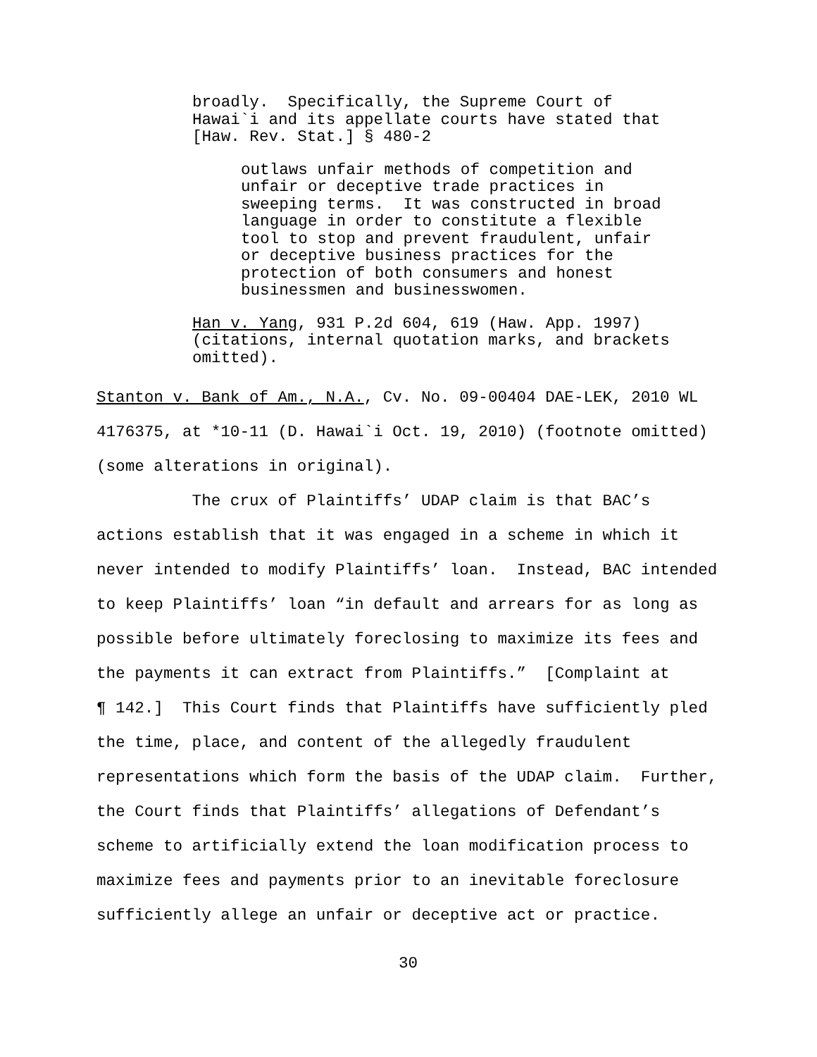broadly. Specifically, the Supreme Court of Hawai`i and its appellate courts have stated that [Haw. Rev. Stat.] § 480-2
outlaws unfair methods of competition and unfair or deceptive trade practices in sweeping terms. It was constructed in broad language in order to constitute a flexible tool to stop and prevent fraudulent, unfair or deceptive business practices for the protection of both consumers and honest businessmen and businesswomen.
Han v. Yang, 931 P.2d 604, 619 (Haw. App. 1997) (citations, internal quotation marks, and brackets omitted).
Stanton v. Bank of Am., N.A., Cv. No. 09-00404 DAE-LEK, 2010 WL 4176375, at *10-11 (D. Hawai`i Oct. 19, 2010) (footnote omitted) (some alterations in original). The crux of Plaintiffs’ UDAP claim is that BAC’s actions establish that it was engaged in a scheme in which it never intended to modify Plaintiffs’ loan. Instead, BAC intended to keep Plaintiffs’ loan “in default and arrears for as long as possible before ultimately foreclosing to maximize its fees and the payments it can extract from Plaintiffs.” [Complaint at ¶ 142.] This Court finds that Plaintiffs have sufficiently pled the time, place, and content of the allegedly fraudulent representations which form the basis of the UDAP claim. Further, the Court finds that Plaintiffs’ allegations of Defendant’s scheme to artificially extend the loan modification process to maximize fees and payments prior to an inevitable foreclosure sufficiently allege an unfair or deceptive act or practice.
30